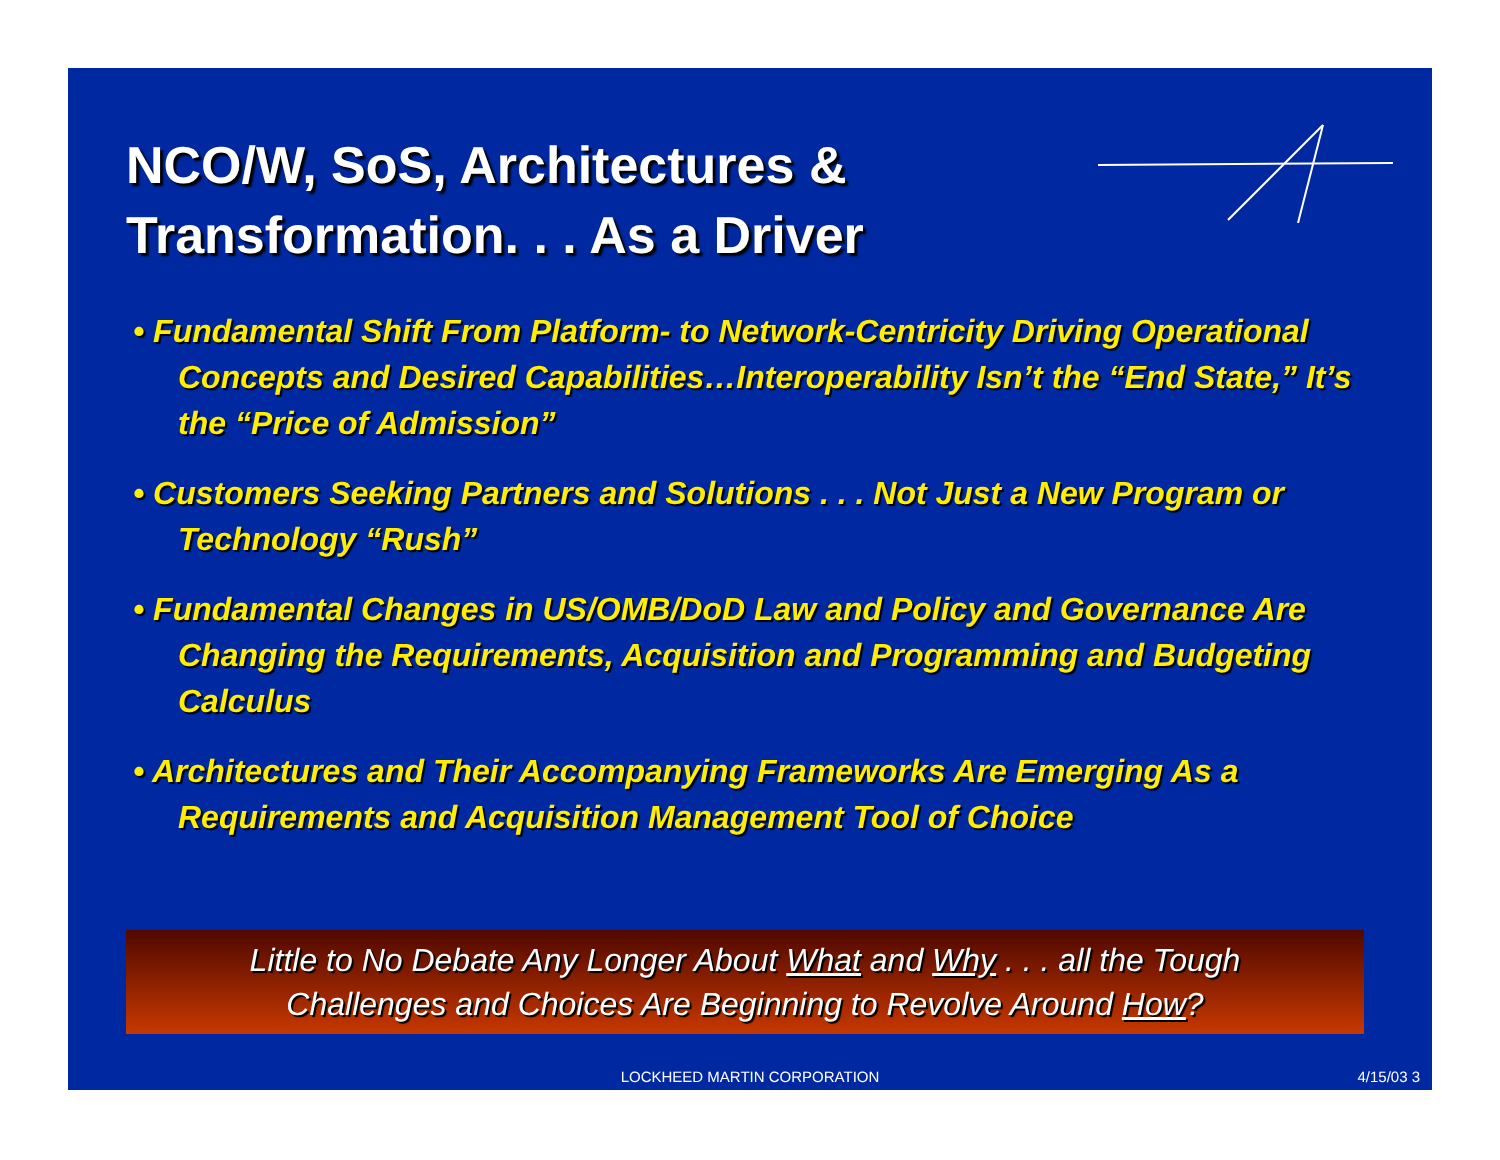NCO/W, SoS, Architectures &
Transformation. . . As a Driver
• Fundamental Shift From Platform- to Network-Centricity Driving Operational Concepts and Desired Capabilities…Interoperability Isn’t the “End State,” It’s the “Price of Admission”
• Customers Seeking Partners and Solutions . . . Not Just a New Program or Technology “Rush”
• Fundamental Changes in US/OMB/DoD Law and Policy and Governance Are Changing the Requirements, Acquisition and Programming and Budgeting Calculus
• Architectures and Their Accompanying Frameworks Are Emerging As a Requirements and Acquisition Management Tool of Choice
Little to No Debate Any Longer About What and Why . . . all the Tough
Challenges and Choices Are Beginning to Revolve Around How?
LOCKHEED MARTIN CORPORATION 4/15/03 3